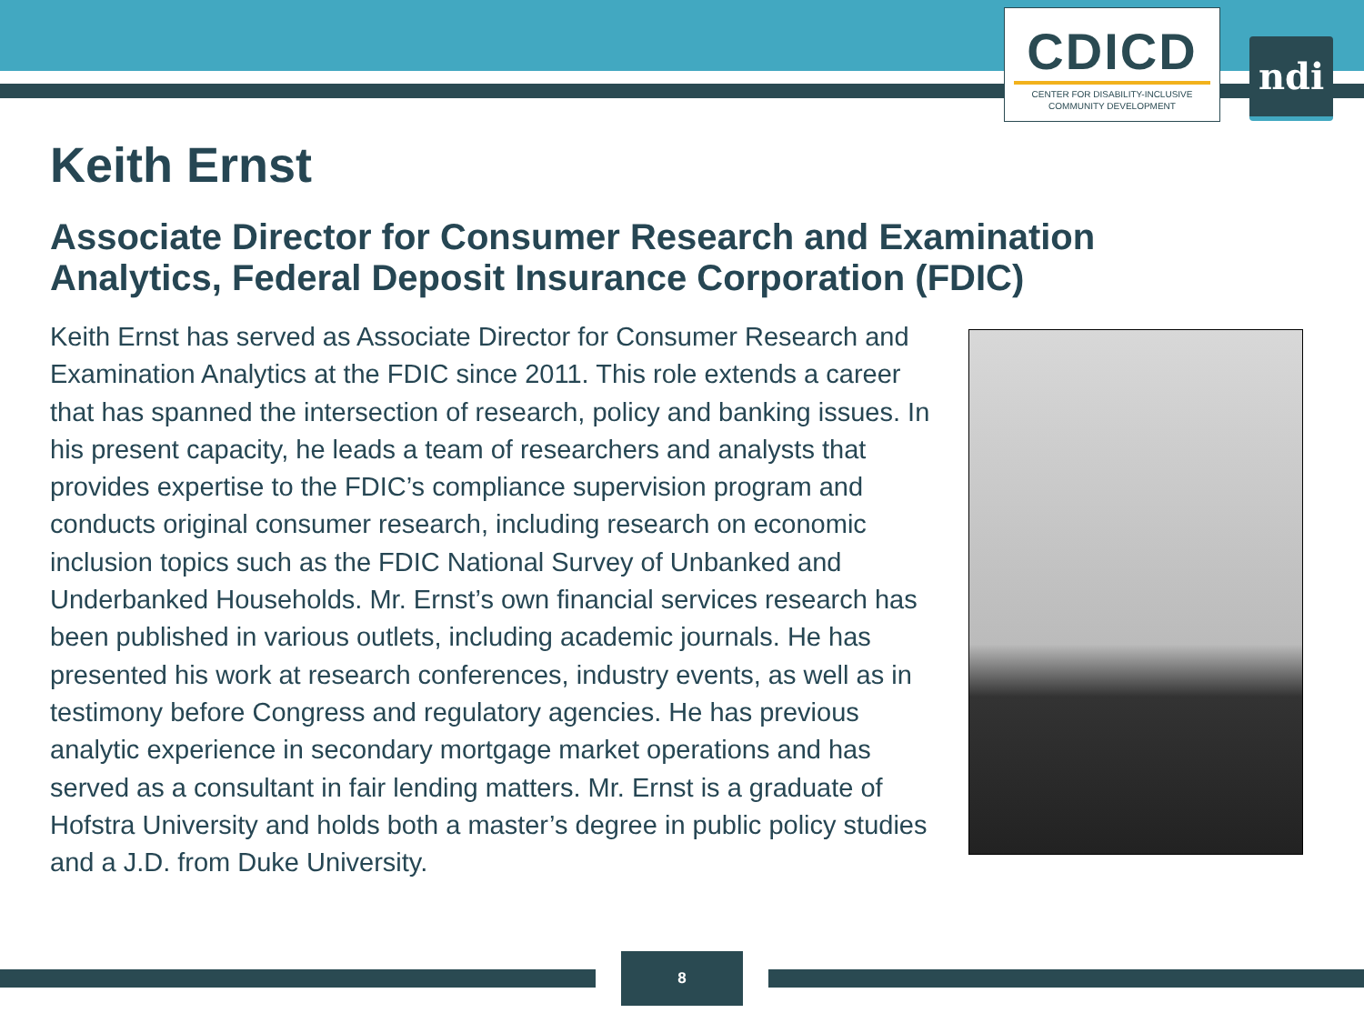CDICD
CENTER FOR DISABILITY-INCLUSIVE
COMMUNITY DEVELOPMENT
ndi
Keith Ernst
Associate Director for Consumer Research and Examination Analytics, Federal Deposit Insurance Corporation (FDIC)
Keith Ernst has served as Associate Director for Consumer Research and Examination Analytics at the FDIC since 2011. This role extends a career that has spanned the intersection of research, policy and banking issues. In his present capacity, he leads a team of researchers and analysts that provides expertise to the FDIC’s compliance supervision program and conducts original consumer research, including research on economic inclusion topics such as the FDIC National Survey of Unbanked and Underbanked Households. Mr. Ernst’s own financial services research has been published in various outlets, including academic journals. He has presented his work at research conferences, industry events, as well as in testimony before Congress and regulatory agencies. He has previous analytic experience in secondary mortgage market operations and has served as a consultant in fair lending matters. Mr. Ernst is a graduate of Hofstra University and holds both a master’s degree in public policy studies and a J.D. from Duke University.
8